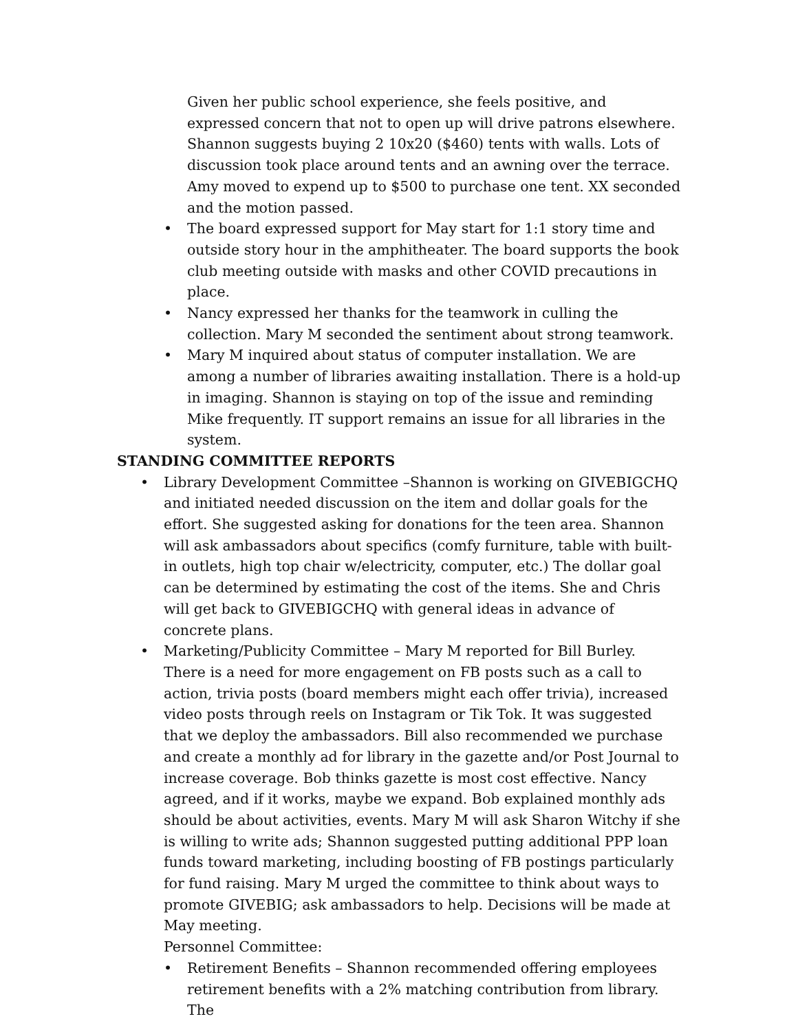Given her public school experience, she feels positive, and expressed concern that not to open up will drive patrons elsewhere. Shannon suggests buying 2 10x20 ($460) tents with walls. Lots of discussion took place around tents and an awning over the terrace. Amy moved to expend up to $500 to purchase one tent. XX seconded and the motion passed.
• The board expressed support for May start for 1:1 story time and outside story hour in the amphitheater. The board supports the book club meeting outside with masks and other COVID precautions in place.
• Nancy expressed her thanks for the teamwork in culling the collection. Mary M seconded the sentiment about strong teamwork.
• Mary M inquired about status of computer installation. We are among a number of libraries awaiting installation. There is a hold-up in imaging. Shannon is staying on top of the issue and reminding Mike frequently. IT support remains an issue for all libraries in the system.
STANDING COMMITTEE REPORTS
• Library Development Committee –Shannon is working on GIVEBIGCHQ and initiated needed discussion on the item and dollar goals for the effort. She suggested asking for donations for the teen area. Shannon will ask ambassadors about specifics (comfy furniture, table with built-in outlets, high top chair w/electricity, computer, etc.) The dollar goal can be determined by estimating the cost of the items. She and Chris will get back to GIVEBIGCHQ with general ideas in advance of concrete plans.
• Marketing/Publicity Committee – Mary M reported for Bill Burley. There is a need for more engagement on FB posts such as a call to action, trivia posts (board members might each offer trivia), increased video posts through reels on Instagram or Tik Tok. It was suggested that we deploy the ambassadors. Bill also recommended we purchase and create a monthly ad for library in the gazette and/or Post Journal to increase coverage. Bob thinks gazette is most cost effective. Nancy agreed, and if it works, maybe we expand. Bob explained monthly ads should be about activities, events. Mary M will ask Sharon Witchy if she is willing to write ads; Shannon suggested putting additional PPP loan funds toward marketing, including boosting of FB postings particularly for fund raising. Mary M urged the committee to think about ways to promote GIVEBIG; ask ambassadors to help. Decisions will be made at May meeting.
Personnel Committee:
• Retirement Benefits – Shannon recommended offering employees retirement benefits with a 2% matching contribution from library. The